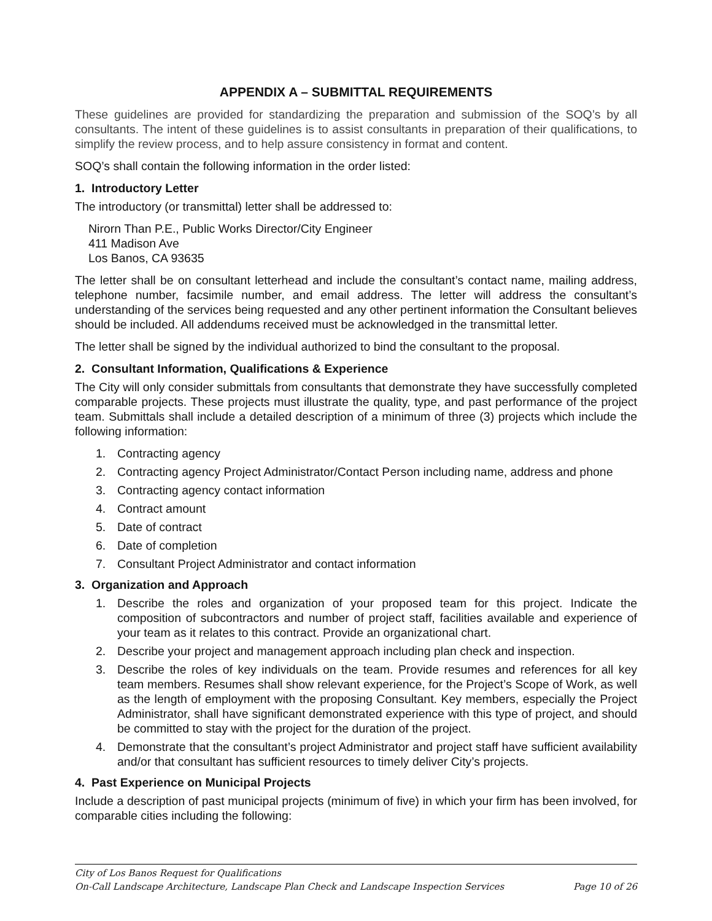APPENDIX A – SUBMITTAL REQUIREMENTS
These guidelines are provided for standardizing the preparation and submission of the SOQ’s by all consultants. The intent of these guidelines is to assist consultants in preparation of their qualifications, to simplify the review process, and to help assure consistency in format and content.
SOQ’s shall contain the following information in the order listed:
1. Introductory Letter
The introductory (or transmittal) letter shall be addressed to:
Nirorn Than P.E., Public Works Director/City Engineer
411 Madison Ave
Los Banos, CA 93635
The letter shall be on consultant letterhead and include the consultant’s contact name, mailing address, telephone number, facsimile number, and email address. The letter will address the consultant’s understanding of the services being requested and any other pertinent information the Consultant believes should be included. All addendums received must be acknowledged in the transmittal letter.
The letter shall be signed by the individual authorized to bind the consultant to the proposal.
2. Consultant Information, Qualifications & Experience
The City will only consider submittals from consultants that demonstrate they have successfully completed comparable projects. These projects must illustrate the quality, type, and past performance of the project team. Submittals shall include a detailed description of a minimum of three (3) projects which include the following information:
1. Contracting agency
2. Contracting agency Project Administrator/Contact Person including name, address and phone
3. Contracting agency contact information
4. Contract amount
5. Date of contract
6. Date of completion
7. Consultant Project Administrator and contact information
3. Organization and Approach
1. Describe the roles and organization of your proposed team for this project. Indicate the composition of subcontractors and number of project staff, facilities available and experience of your team as it relates to this contract. Provide an organizational chart.
2. Describe your project and management approach including plan check and inspection.
3. Describe the roles of key individuals on the team. Provide resumes and references for all key team members. Resumes shall show relevant experience, for the Project’s Scope of Work, as well as the length of employment with the proposing Consultant. Key members, especially the Project Administrator, shall have significant demonstrated experience with this type of project, and should be committed to stay with the project for the duration of the project.
4. Demonstrate that the consultant’s project Administrator and project staff have sufficient availability and/or that consultant has sufficient resources to timely deliver City’s projects.
4. Past Experience on Municipal Projects
Include a description of past municipal projects (minimum of five) in which your firm has been involved, for comparable cities including the following:
City of Los Banos Request for Qualifications
On-Call Landscape Architecture, Landscape Plan Check and Landscape Inspection Services Page 10 of 26